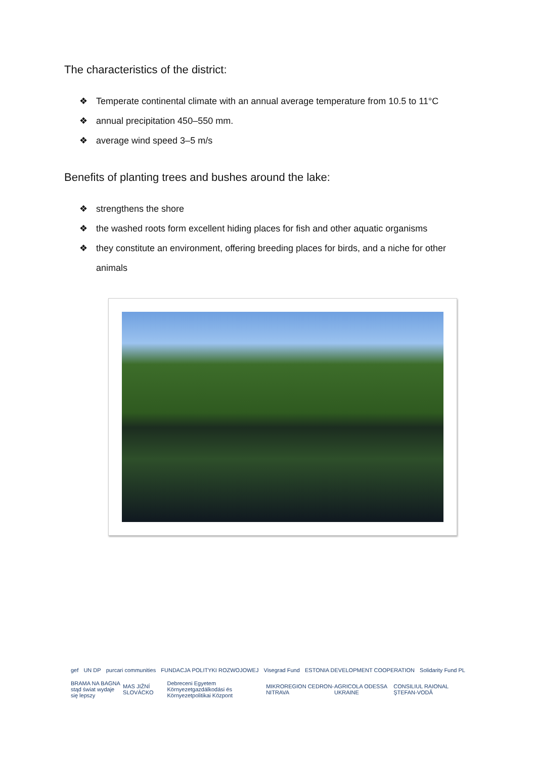The characteristics of the district:
❖ Temperate continental climate with an annual average temperature from 10.5 to 11°C
❖ annual precipitation 450–550 mm.
❖ average wind speed 3–5 m/s
Benefits of planting trees and bushes around the lake:
❖ strengthens the shore
❖ the washed roots form excellent hiding places for fish and other aquatic organisms
❖ they constitute an environment, offering breeding places for birds, and a niche for other animals
gef UN DP purcari communities FUNDACJA POLITYKI ROZWOJOWEJ Visegrad Fund ESTONIA DEVELOPMENT COOPERATION Solidarity Fund PL
BRAMA NA BAGNA
stąd świat wydaje się lepszy MAS JIŽNÍ SLOVÁCKO Debreceni Egyetem
Környezetgazdálkodási és Környezetpolitikai Központ MIKROREGION CEDRON-NITRAVA AGRICOLA ODESSA UKRAINE CONSILIUL RAIONAL ŞTEFAN-VODĂ